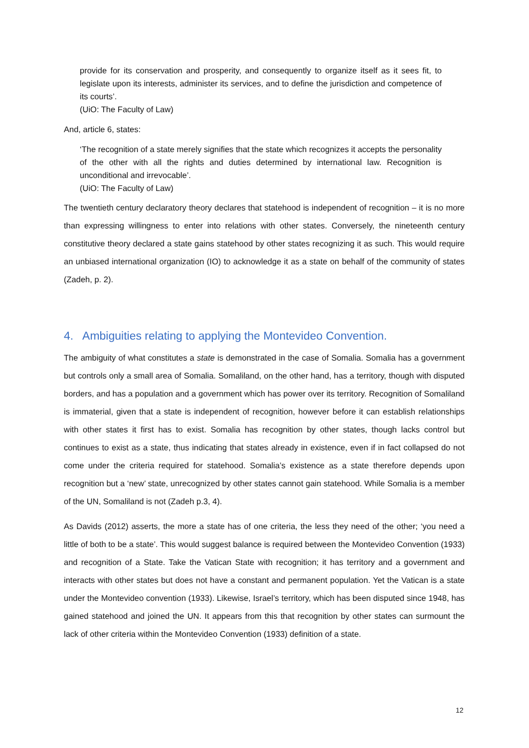provide for its conservation and prosperity, and consequently to organize itself as it sees fit, to legislate upon its interests, administer its services, and to define the jurisdiction and competence of its courts’.
(UiO: The Faculty of Law)
And, article 6, states:
‘The recognition of a state merely signifies that the state which recognizes it accepts the personality of the other with all the rights and duties determined by international law. Recognition is unconditional and irrevocable’.
(UiO: The Faculty of Law)
The twentieth century declaratory theory declares that statehood is independent of recognition – it is no more than expressing willingness to enter into relations with other states. Conversely, the nineteenth century constitutive theory declared a state gains statehood by other states recognizing it as such. This would require an unbiased international organization (IO) to acknowledge it as a state on behalf of the community of states (Zadeh, p. 2).
4. Ambiguities relating to applying the Montevideo Convention.
The ambiguity of what constitutes a state is demonstrated in the case of Somalia. Somalia has a government but controls only a small area of Somalia. Somaliland, on the other hand, has a territory, though with disputed borders, and has a population and a government which has power over its territory. Recognition of Somaliland is immaterial, given that a state is independent of recognition, however before it can establish relationships with other states it first has to exist. Somalia has recognition by other states, though lacks control but continues to exist as a state, thus indicating that states already in existence, even if in fact collapsed do not come under the criteria required for statehood. Somalia’s existence as a state therefore depends upon recognition but a ‘new’ state, unrecognized by other states cannot gain statehood. While Somalia is a member of the UN, Somaliland is not (Zadeh p.3, 4).
As Davids (2012) asserts, the more a state has of one criteria, the less they need of the other; ‘you need a little of both to be a state’. This would suggest balance is required between the Montevideo Convention (1933) and recognition of a State. Take the Vatican State with recognition; it has territory and a government and interacts with other states but does not have a constant and permanent population. Yet the Vatican is a state under the Montevideo convention (1933). Likewise, Israel’s territory, which has been disputed since 1948, has gained statehood and joined the UN. It appears from this that recognition by other states can surmount the lack of other criteria within the Montevideo Convention (1933) definition of a state.
12